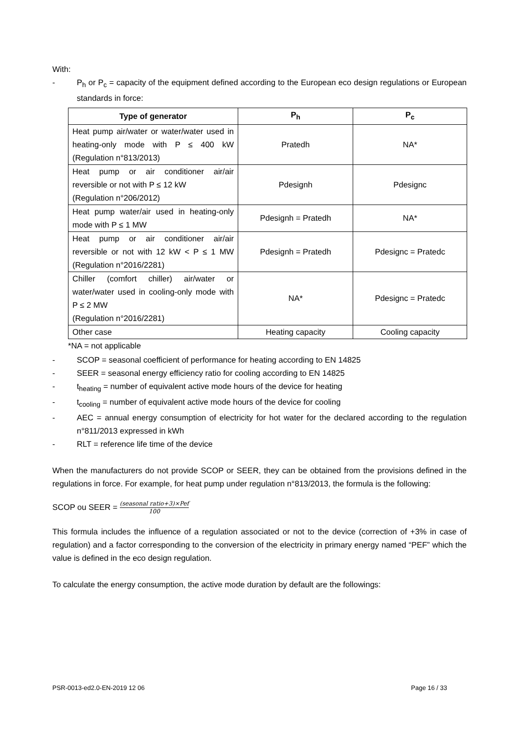With:
- P<sub>h</sub> or P<sub>c</sub> = capacity of the equipment defined according to the European eco design regulations or European standards in force:
| Type of generator | P<sub>h</sub> | P<sub>c</sub> |
| --- | --- | --- |
| Heat pump air/water or water/water used in heating-only mode with P ≤ 400 kW (Regulation n°813/2013) | Pratedh | NA* |
| Heat pump or air conditioner air/air reversible or not with P ≤ 12 kW (Regulation n°206/2012) | Pdesignh | Pdesignc |
| Heat pump water/air used in heating-only mode with P ≤ 1 MW | Pdesignh = Pratedh | NA* |
| Heat pump or air conditioner air/air reversible or not with 12 kW < P ≤ 1 MW (Regulation n°2016/2281) | Pdesignh = Pratedh | Pdesignc = Pratedc |
| Chiller (comfort chiller) air/water or water/water used in cooling-only mode with P ≤ 2 MW (Regulation n°2016/2281) | NA* | Pdesignc = Pratedc |
| Other case | Heating capacity | Cooling capacity |
*NA = not applicable
- SCOP = seasonal coefficient of performance for heating according to EN 14825
- SEER = seasonal energy efficiency ratio for cooling according to EN 14825
- t<sub>heating</sub> = number of equivalent active mode hours of the device for heating
- t<sub>cooling</sub> = number of equivalent active mode hours of the device for cooling
- AEC = annual energy consumption of electricity for hot water for the declared according to the regulation n°811/2013 expressed in kWh
- RLT = reference life time of the device
When the manufacturers do not provide SCOP or SEER, they can be obtained from the provisions defined in the regulations in force. For example, for heat pump under regulation n°813/2013, the formula is the following:
SCOP ou SEER = (seasonal ratio+3)×Pef 100
This formula includes the influence of a regulation associated or not to the device (correction of +3% in case of regulation) and a factor corresponding to the conversion of the electricity in primary energy named “PEF” which the value is defined in the eco design regulation.
To calculate the energy consumption, the active mode duration by default are the followings:
PSR-0013-ed2.0-EN-2019 12 06 Page 16 / 33